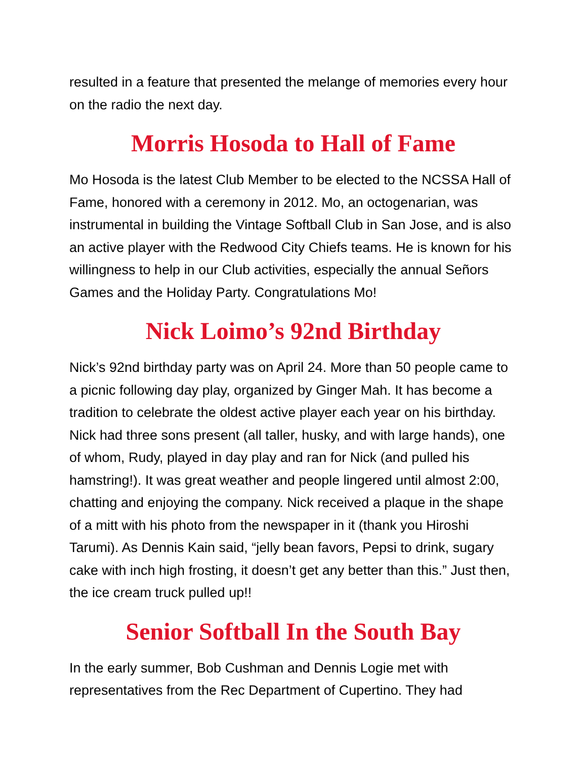resulted in a feature that presented the melange of memories every hour on the radio the next day.
Morris Hosoda to Hall of Fame
Mo Hosoda is the latest Club Member to be elected to the NCSSA Hall of Fame, honored with a ceremony in 2012. Mo, an octogenarian, was instrumental in building the Vintage Softball Club in San Jose, and is also an active player with the Redwood City Chiefs teams. He is known for his willingness to help in our Club activities, especially the annual Señors Games and the Holiday Party. Congratulations Mo!
Nick Loimo’s 92nd Birthday
Nick’s 92nd birthday party was on April 24. More than 50 people came to a picnic following day play, organized by Ginger Mah. It has become a tradition to celebrate the oldest active player each year on his birthday. Nick had three sons present (all taller, husky, and with large hands), one of whom, Rudy, played in day play and ran for Nick (and pulled his hamstring!). It was great weather and people lingered until almost 2:00, chatting and enjoying the company. Nick received a plaque in the shape of a mitt with his photo from the newspaper in it (thank you Hiroshi Tarumi). As Dennis Kain said, “jelly bean favors, Pepsi to drink, sugary cake with inch high frosting, it doesn’t get any better than this.” Just then, the ice cream truck pulled up!!
Senior Softball In the South Bay
In the early summer, Bob Cushman and Dennis Logie met with representatives from the Rec Department of Cupertino. They had